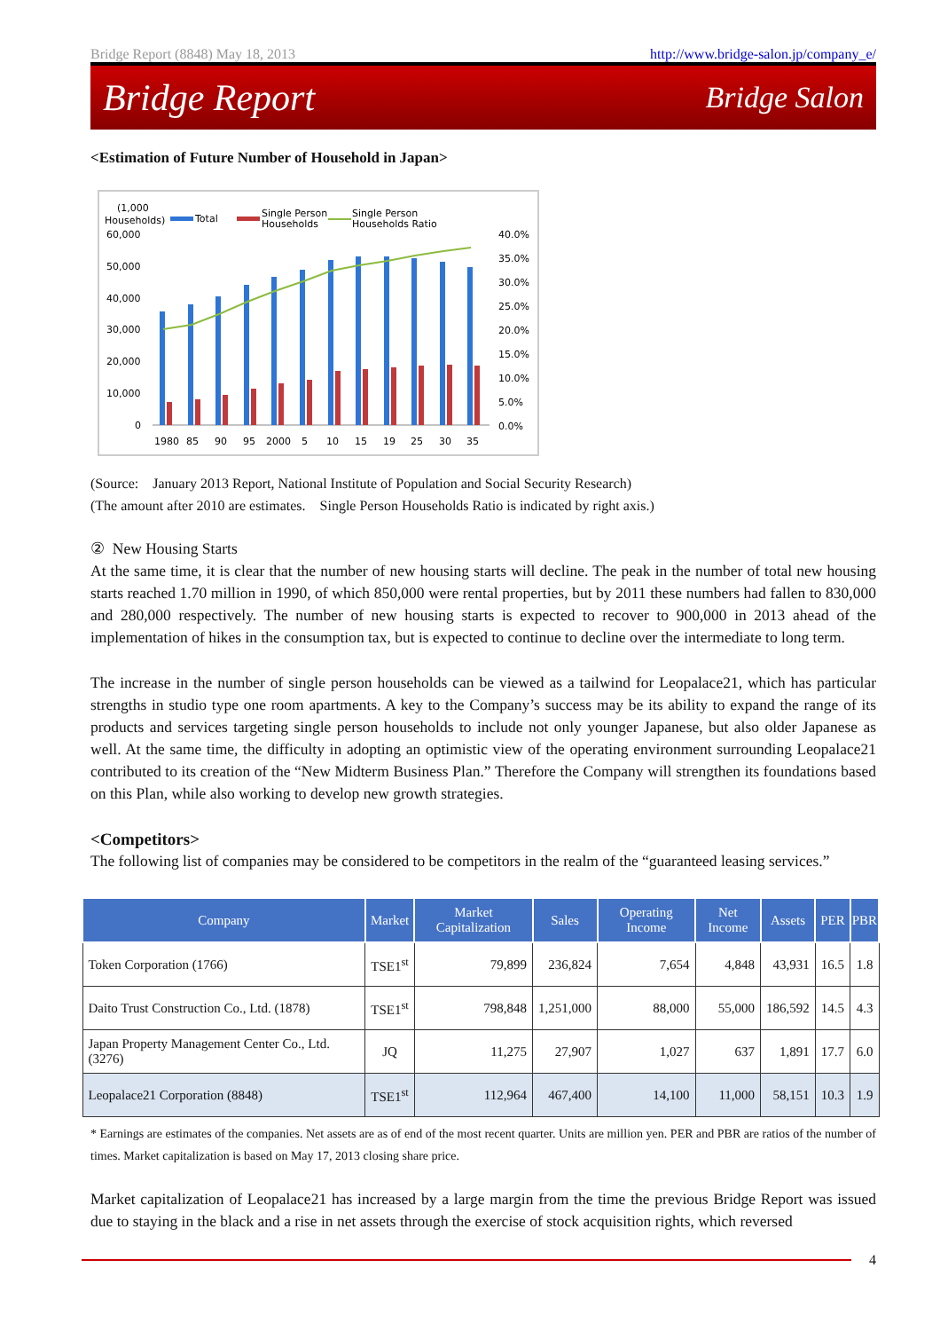Bridge Report (8848) May 18, 2013 http://www.bridge-salon.jp/company_e/
Bridge Report Bridge Salon
<Estimation of Future Number of Household in Japan>
(1,000
Households)
Total
Single Person
Households
Single Person
Households Ratio
60,000
50,000
40,000
30,000
20,000
10,000
0
40.0%
35.0%
30.0%
25.0%
20.0%
15.0%
10.0%
5.0%
0.0%
1980
85
90
95
2000
5
10
15
19
25
30
35
(Source: January 2013 Report, National Institute of Population and Social Security Research)
(The amount after 2010 are estimates. Single Person Households Ratio is indicated by right axis.)
② New Housing Starts
At the same time, it is clear that the number of new housing starts will decline. The peak in the number of total new housing starts reached 1.70 million in 1990, of which 850,000 were rental properties, but by 2011 these numbers had fallen to 830,000 and 280,000 respectively. The number of new housing starts is expected to recover to 900,000 in 2013 ahead of the implementation of hikes in the consumption tax, but is expected to continue to decline over the intermediate to long term.
The increase in the number of single person households can be viewed as a tailwind for Leopalace21, which has particular strengths in studio type one room apartments. A key to the Company’s success may be its ability to expand the range of its products and services targeting single person households to include not only younger Japanese, but also older Japanese as well. At the same time, the difficulty in adopting an optimistic view of the operating environment surrounding Leopalace21 contributed to its creation of the “New Midterm Business Plan.” Therefore the Company will strengthen its foundations based on this Plan, while also working to develop new growth strategies.
<Competitors>
The following list of companies may be considered to be competitors in the realm of the “guaranteed leasing services.”
| Company | Market | Market Capitalization | Sales | Operating Income | Net Income | Assets | PER | PBR |
| --- | --- | --- | --- | --- | --- | --- | --- | --- |
| Token Corporation (1766) | TSE1<sup>st</sup> | 79,899 | 236,824 | 7,654 | 4,848 | 43,931 | 16.5 | 1.8 |
| Daito Trust Construction Co., Ltd. (1878) | TSE1<sup>st</sup> | 798,848 | 1,251,000 | 88,000 | 55,000 | 186,592 | 14.5 | 4.3 |
| Japan Property Management Center Co., Ltd. (3276) | JQ | 11,275 | 27,907 | 1,027 | 637 | 1,891 | 17.7 | 6.0 |
| Leopalace21 Corporation (8848) | TSE1<sup>st</sup> | 112,964 | 467,400 | 14,100 | 11,000 | 58,151 | 10.3 | 1.9 |
* Earnings are estimates of the companies. Net assets are as of end of the most recent quarter. Units are million yen. PER and PBR are ratios of the number of times. Market capitalization is based on May 17, 2013 closing share price.
Market capitalization of Leopalace21 has increased by a large margin from the time the previous Bridge Report was issued due to staying in the black and a rise in net assets through the exercise of stock acquisition rights, which reversed
4